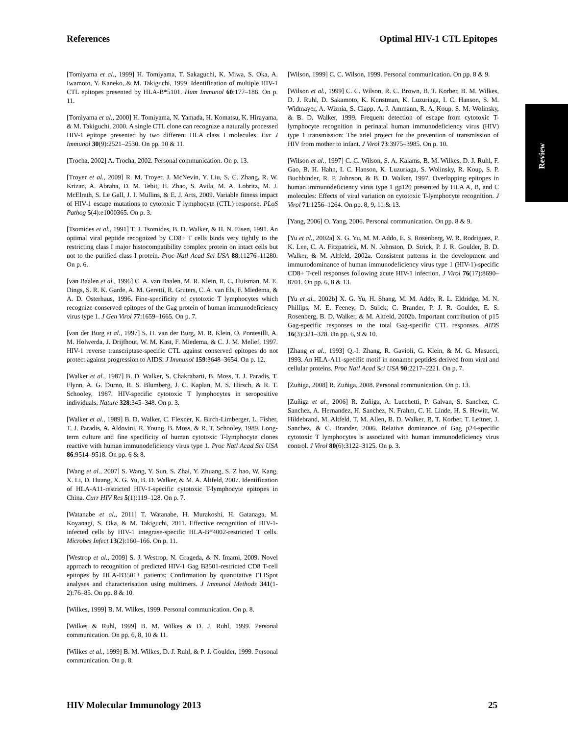References Optimal HIV-1 CTL Epitopes
Review
[Tomiyama et al., 1999] H. Tomiyama, T. Sakaguchi, K. Miwa, S. Oka, A. Iwamoto, Y. Kaneko, & M. Takiguchi, 1999. Identification of multiple HIV-1 CTL epitopes presented by HLA-B*5101. Hum Immunol 60:177–186. On p. 11.
[Tomiyama et al., 2000] H. Tomiyama, N. Yamada, H. Komatsu, K. Hirayama, & M. Takiguchi, 2000. A single CTL clone can recognize a naturally processed HIV-1 epitope presented by two different HLA class I molecules. Eur J Immunol 30(9):2521–2530. On pp. 10 & 11.
[Trocha, 2002] A. Trocha, 2002. Personal communication. On p. 13.
[Troyer et al., 2009] R. M. Troyer, J. McNevin, Y. Liu, S. C. Zhang, R. W. Krizan, A. Abraha, D. M. Tebit, H. Zhao, S. Avila, M. A. Lobritz, M. J. McElrath, S. Le Gall, J. I. Mullins, & E. J. Arts, 2009. Variable fitness impact of HIV-1 escape mutations to cytotoxic T lymphocyte (CTL) response. PLoS Pathog 5(4):e1000365. On p. 3.
[Tsomides et al., 1991] T. J. Tsomides, B. D. Walker, & H. N. Eisen, 1991. An optimal viral peptide recognized by CD8+ T cells binds very tightly to the restricting class I major histocompatibility complex protein on intact cells but not to the purified class I protein. Proc Natl Acad Sci USA 88:11276–11280. On p. 6.
[van Baalen et al., 1996] C. A. van Baalen, M. R. Klein, R. C. Huisman, M. E. Dings, S. R. K. Garde, A. M. Geretti, R. Gruters, C. A. van Els, F. Miedema, & A. D. Osterhaus, 1996. Fine-specificity of cytotoxic T lymphocytes which recognize conserved epitopes of the Gag protein of human immunodeficiency virus type 1. J Gen Virol 77:1659–1665. On p. 7.
[van der Burg et al., 1997] S. H. van der Burg, M. R. Klein, O. Pontesilli, A. M. Holwerda, J. Drijfhout, W. M. Kast, F. Miedema, & C. J. M. Melief, 1997. HIV-1 reverse transcriptase-specific CTL against conserved epitopes do not protect against progression to AIDS. J Immunol 159:3648–3654. On p. 12.
[Walker et al., 1987] B. D. Walker, S. Chakrabarti, B. Moss, T. J. Paradis, T. Flynn, A. G. Durno, R. S. Blumberg, J. C. Kaplan, M. S. Hirsch, & R. T. Schooley, 1987. HIV-specific cytotoxic T lymphocytes in seropositive individuals. Nature 328:345–348. On p. 3.
[Walker et al., 1989] B. D. Walker, C. Flexner, K. Birch-Limberger, L. Fisher, T. J. Paradis, A. Aldovini, R. Young, B. Moss, & R. T. Schooley, 1989. Long-term culture and fine specificity of human cytotoxic T-lymphocyte clones reactive with human immunodeficiency virus type 1. Proc Natl Acad Sci USA 86:9514–9518. On pp. 6 & 8.
[Wang et al., 2007] S. Wang, Y. Sun, S. Zhai, Y. Zhuang, S. Z hao, W. Kang, X. Li, D. Huang, X. G. Yu, B. D. Walker, & M. A. Altfeld, 2007. Identification of HLA-A11-restricted HIV-1-specific cytotoxic T-lymphocyte epitopes in China. Curr HIV Res 5(1):119–128. On p. 7.
[Watanabe et al., 2011] T. Watanabe, H. Murakoshi, H. Gatanaga, M. Koyanagi, S. Oka, & M. Takiguchi, 2011. Effective recognition of HIV-1-infected cells by HIV-1 integrase-specific HLA-B*4002-restricted T cells. Microbes Infect 13(2):160–166. On p. 11.
[Westrop et al., 2009] S. J. Westrop, N. Grageda, & N. Imami, 2009. Novel approach to recognition of predicted HIV-1 Gag B3501-restricted CD8 T-cell epitopes by HLA-B3501+ patients: Confirmation by quantitative ELISpot analyses and characterisation using multimers. J Immunol Methods 341(1-2):76–85. On pp. 8 & 10.
[Wilkes, 1999] B. M. Wilkes, 1999. Personal communication. On p. 8.
[Wilkes & Ruhl, 1999] B. M. Wilkes & D. J. Ruhl, 1999. Personal communication. On pp. 6, 8, 10 & 11.
[Wilkes et al., 1999] B. M. Wilkes, D. J. Ruhl, & P. J. Goulder, 1999. Personal communication. On p. 8.
[Wilson, 1999] C. C. Wilson, 1999. Personal communication. On pp. 8 & 9.
[Wilson et al., 1999] C. C. Wilson, R. C. Brown, B. T. Korber, B. M. Wilkes, D. J. Ruhl, D. Sakamoto, K. Kunstman, K. Luzuriaga, I. C. Hanson, S. M. Widmayer, A. Wiznia, S. Clapp, A. J. Ammann, R. A. Koup, S. M. Wolinsky, & B. D. Walker, 1999. Frequent detection of escape from cytotoxic T-lymphocyte recognition in perinatal human immunodeficiency virus (HIV) type 1 transmission: The ariel project for the prevention of transmission of HIV from mother to infant. J Virol 73:3975–3985. On p. 10.
[Wilson et al., 1997] C. C. Wilson, S. A. Kalams, B. M. Wilkes, D. J. Ruhl, F. Gao, B. H. Hahn, I. C. Hanson, K. Luzuriaga, S. Wolinsky, R. Koup, S. P. Buchbinder, R. P. Johnson, & B. D. Walker, 1997. Overlapping epitopes in human immunodeficiency virus type 1 gp120 presented by HLA A, B, and C molecules: Effects of viral variation on cytotoxic T-lymphocyte recognition. J Virol 71:1256–1264. On pp. 8, 9, 11 & 13.
[Yang, 2006] O. Yang, 2006. Personal communication. On pp. 8 & 9.
[Yu et al., 2002a] X. G. Yu, M. M. Addo, E. S. Rosenberg, W. R. Rodriguez, P. K. Lee, C. A. Fitzpatrick, M. N. Johnston, D. Strick, P. J. R. Goulder, B. D. Walker, & M. Altfeld, 2002a. Consistent patterns in the development and immunodominance of human immunodeficiency virus type 1 (HIV-1)-specific CD8+ T-cell responses following acute HIV-1 infection. J Virol 76(17):8690–8701. On pp. 6, 8 & 13.
[Yu et al., 2002b] X. G. Yu, H. Shang, M. M. Addo, R. L. Eldridge, M. N. Phillips, M. E. Feeney, D. Strick, C. Brander, P. J. R. Goulder, E. S. Rosenberg, B. D. Walker, & M. Altfeld, 2002b. Important contribution of p15 Gag-specific responses to the total Gag-specific CTL responses. AIDS 16(3):321–328. On pp. 6, 9 & 10.
[Zhang et al., 1993] Q.-I. Zhang, R. Gavioli, G. Klein, & M. G. Masucci, 1993. An HLA-A11-specific motif in nonamer peptides derived from viral and cellular proteins. Proc Natl Acad Sci USA 90:2217–2221. On p. 7.
[Zuñiga, 2008] R. Zuñiga, 2008. Personal communication. On p. 13.
[Zuñiga et al., 2006] R. Zuñiga, A. Lucchetti, P. Galvan, S. Sanchez, C. Sanchez, A. Hernandez, H. Sanchez, N. Frahm, C. H. Linde, H. S. Hewitt, W. Hildebrand, M. Altfeld, T. M. Allen, B. D. Walker, B. T. Korber, T. Leitner, J. Sanchez, & C. Brander, 2006. Relative dominance of Gag p24-specific cytotoxic T lymphocytes is associated with human immunodeficiency virus control. J Virol 80(6):3122–3125. On p. 3.
HIV Molecular Immunology 2013 25